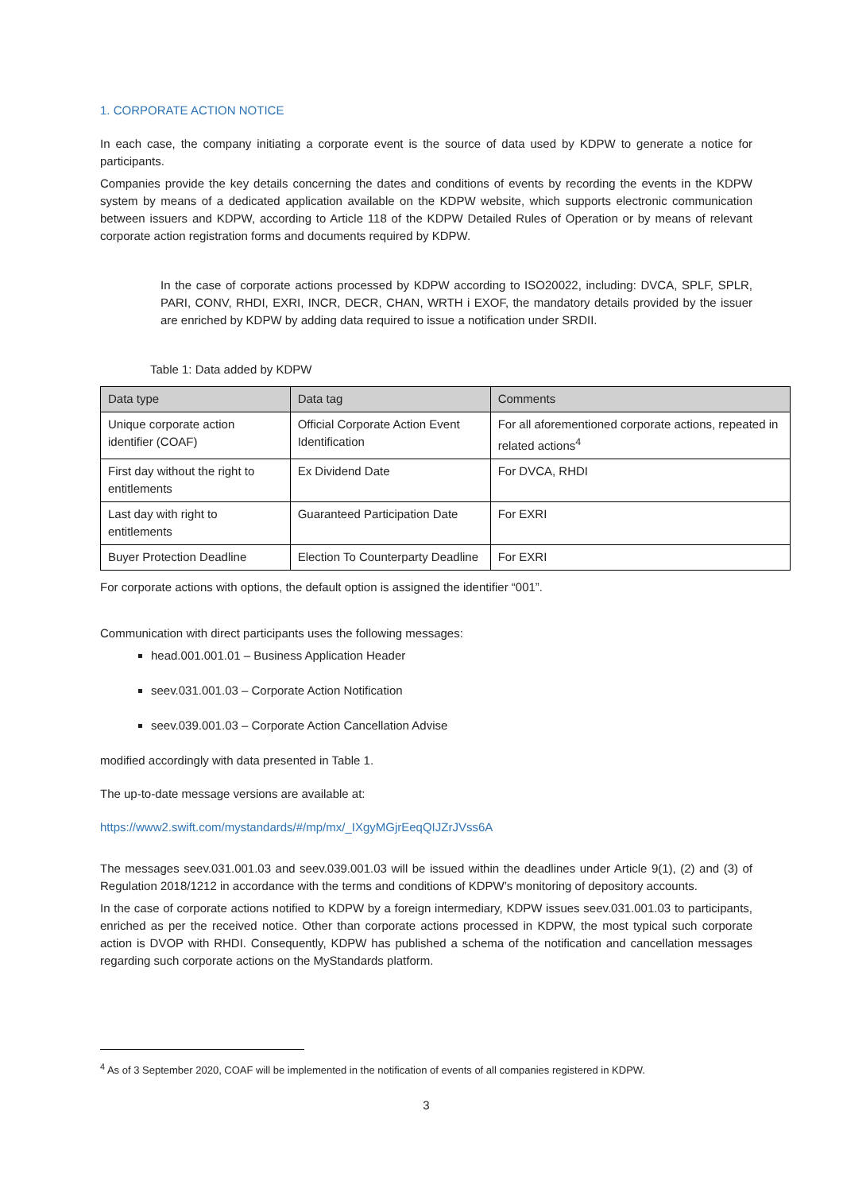1. CORPORATE ACTION NOTICE
In each case, the company initiating a corporate event is the source of data used by KDPW to generate a notice for participants.
Companies provide the key details concerning the dates and conditions of events by recording the events in the KDPW system by means of a dedicated application available on the KDPW website, which supports electronic communication between issuers and KDPW, according to Article 118 of the KDPW Detailed Rules of Operation or by means of relevant corporate action registration forms and documents required by KDPW.
In the case of corporate actions processed by KDPW according to ISO20022, including: DVCA, SPLF, SPLR, PARI, CONV, RHDI, EXRI, INCR, DECR, CHAN, WRTH i EXOF, the mandatory details provided by the issuer are enriched by KDPW by adding data required to issue a notification under SRDII.
Table 1: Data added by KDPW
| Data type | Data tag | Comments |
| --- | --- | --- |
| Unique corporate action identifier (COAF) | Official Corporate Action Event Identification | For all aforementioned corporate actions, repeated in related actions<sup>4</sup> |
| First day without the right to entitlements | Ex Dividend Date | For DVCA, RHDI |
| Last day with right to entitlements | Guaranteed Participation Date | For EXRI |
| Buyer Protection Deadline | Election To Counterparty Deadline | For EXRI |
For corporate actions with options, the default option is assigned the identifier “001”.
Communication with direct participants uses the following messages:
head.001.001.01 – Business Application Header
seev.031.001.03 – Corporate Action Notification
seev.039.001.03 – Corporate Action Cancellation Advise
modified accordingly with data presented in Table 1.
The up-to-date message versions are available at:
https://www2.swift.com/mystandards/#/mp/mx/_IXgyMGjrEeqQIJZrJVss6A
The messages seev.031.001.03 and seev.039.001.03 will be issued within the deadlines under Article 9(1), (2) and (3) of Regulation 2018/1212 in accordance with the terms and conditions of KDPW’s monitoring of depository accounts.
In the case of corporate actions notified to KDPW by a foreign intermediary, KDPW issues seev.031.001.03 to participants, enriched as per the received notice. Other than corporate actions processed in KDPW, the most typical such corporate action is DVOP with RHDI. Consequently, KDPW has published a schema of the notification and cancellation messages regarding such corporate actions on the MyStandards platform.
<sup>4</sup> As of 3 September 2020, COAF will be implemented in the notification of events of all companies registered in KDPW.
3